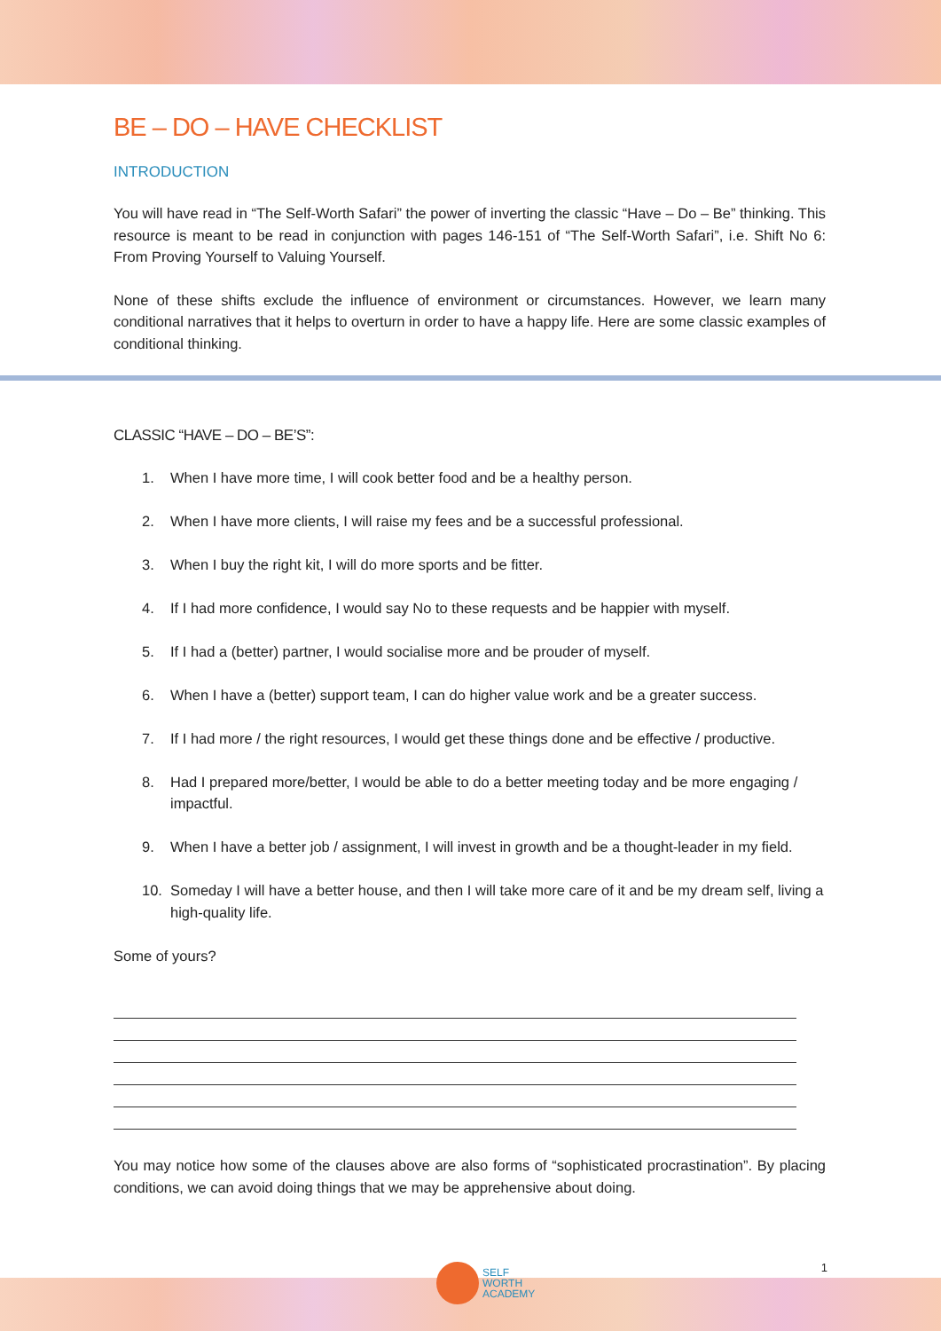BE – DO – HAVE CHECKLIST
INTRODUCTION
You will have read in “The Self-Worth Safari” the power of inverting the classic “Have – Do – Be” thinking. This resource is meant to be read in conjunction with pages 146-151 of “The Self-Worth Safari”, i.e. Shift No 6: From Proving Yourself to Valuing Yourself.
None of these shifts exclude the influence of environment or circumstances. However, we learn many conditional narratives that it helps to overturn in order to have a happy life. Here are some classic examples of conditional thinking.
CLASSIC “HAVE – DO – BE’S”:
1. When I have more time, I will cook better food and be a healthy person.
2. When I have more clients, I will raise my fees and be a successful professional.
3. When I buy the right kit, I will do more sports and be fitter.
4. If I had more confidence, I would say No to these requests and be happier with myself.
5. If I had a (better) partner, I would socialise more and be prouder of myself.
6. When I have a (better) support team, I can do higher value work and be a greater success.
7. If I had more / the right resources, I would get these things done and be effective / productive.
8. Had I prepared more/better, I would be able to do a better meeting today and be more engaging / impactful.
9. When I have a better job / assignment, I will invest in growth and be a thought-leader in my field.
10. Someday I will have a better house, and then I will take more care of it and be my dream self, living a high-quality life.
Some of yours?
You may notice how some of the clauses above are also forms of “sophisticated procrastination”. By placing conditions, we can avoid doing things that we may be apprehensive about doing.
SELF
WORTH
ACADEMY
1